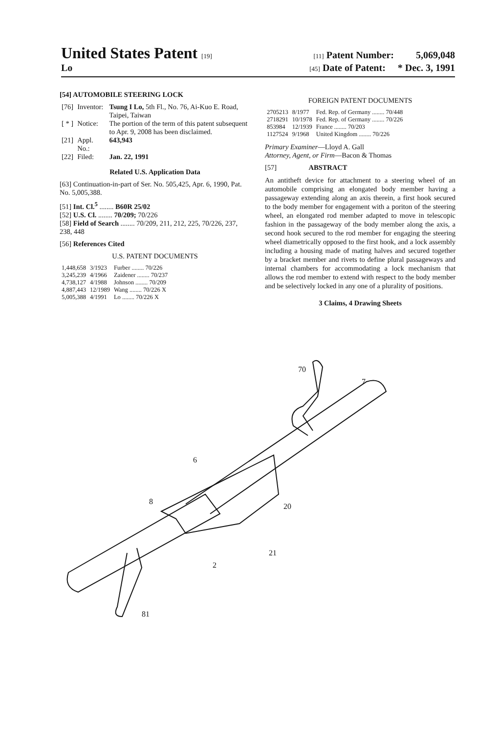United States Patent [19] [11] Patent Number: 5,069,048
Lo [45] Date of Patent: * Dec. 3, 1991
[54] AUTOMOBILE STEERING LOCK
| [76] | Inventor: | Tsung I Lo, 5th Fl., No. 76, Ai-Kuo E. Road, Taipei, Taiwan |
| [ * ] | Notice: | The portion of the term of this patent subsequent to Apr. 9, 2008 has been disclaimed. |
| [21] | Appl. No.: | 643,943 |
| [22] | Filed: | Jan. 22, 1991 |
Related U.S. Application Data
[63] Continuation-in-part of Ser. No. 505,425, Apr. 6, 1990, Pat. No. 5,005,388.
[51] Int. Cl.<sup>5</sup> ........ B60R 25/02
[52] U.S. Cl. ........ 70/209; 70/226
[58] Field of Search ........ 70/209, 211, 212, 225, 70/226, 237, 238, 448
[56] References Cited
U.S. PATENT DOCUMENTS
| 1,448,658 | 3/1923 | Furber ........ 70/226 |
| 3,245,239 | 4/1966 | Zaidener ........ 70/237 |
| 4,738,127 | 4/1988 | Johnson ........ 70/209 |
| 4,887,443 | 12/1989 | Wang ........ 70/226 X |
| 5,005,388 | 4/1991 | Lo ........ 70/226 X |
FOREIGN PATENT DOCUMENTS
| 2705213 | 8/1977 | Fed. Rep. of Germany ........ 70/448 |
| 2718291 | 10/1978 | Fed. Rep. of Germany ........ 70/226 |
| 853984 | 12/1939 | France ........ 70/203 |
| 1127524 | 9/1968 | United Kingdom ........ 70/226 |
Primary Examiner—Lloyd A. Gall
Attorney, Agent, or Firm—Bacon & Thomas
[57] ABSTRACT
An antitheft device for attachment to a steering wheel of an automobile comprising an elongated body member having a passageway extending along an axis therein, a first hook secured to the body member for engagement with a poriton of the steering wheel, an elongated rod member adapted to move in telescopic fashion in the passageway of the body member along the axis, a second hook secured to the rod member for engaging the steering wheel diametrically opposed to the first hook, and a lock assembly including a housing made of mating halves and secured together by a bracket member and rivets to define plural passageways and internal chambers for accommodating a lock mechanism that allows the rod member to extend with respect to the body member and be selectively locked in any one of a plurality of positions.
3 Claims, 4 Drawing Sheets
70
7
6
20
8
21
2
81